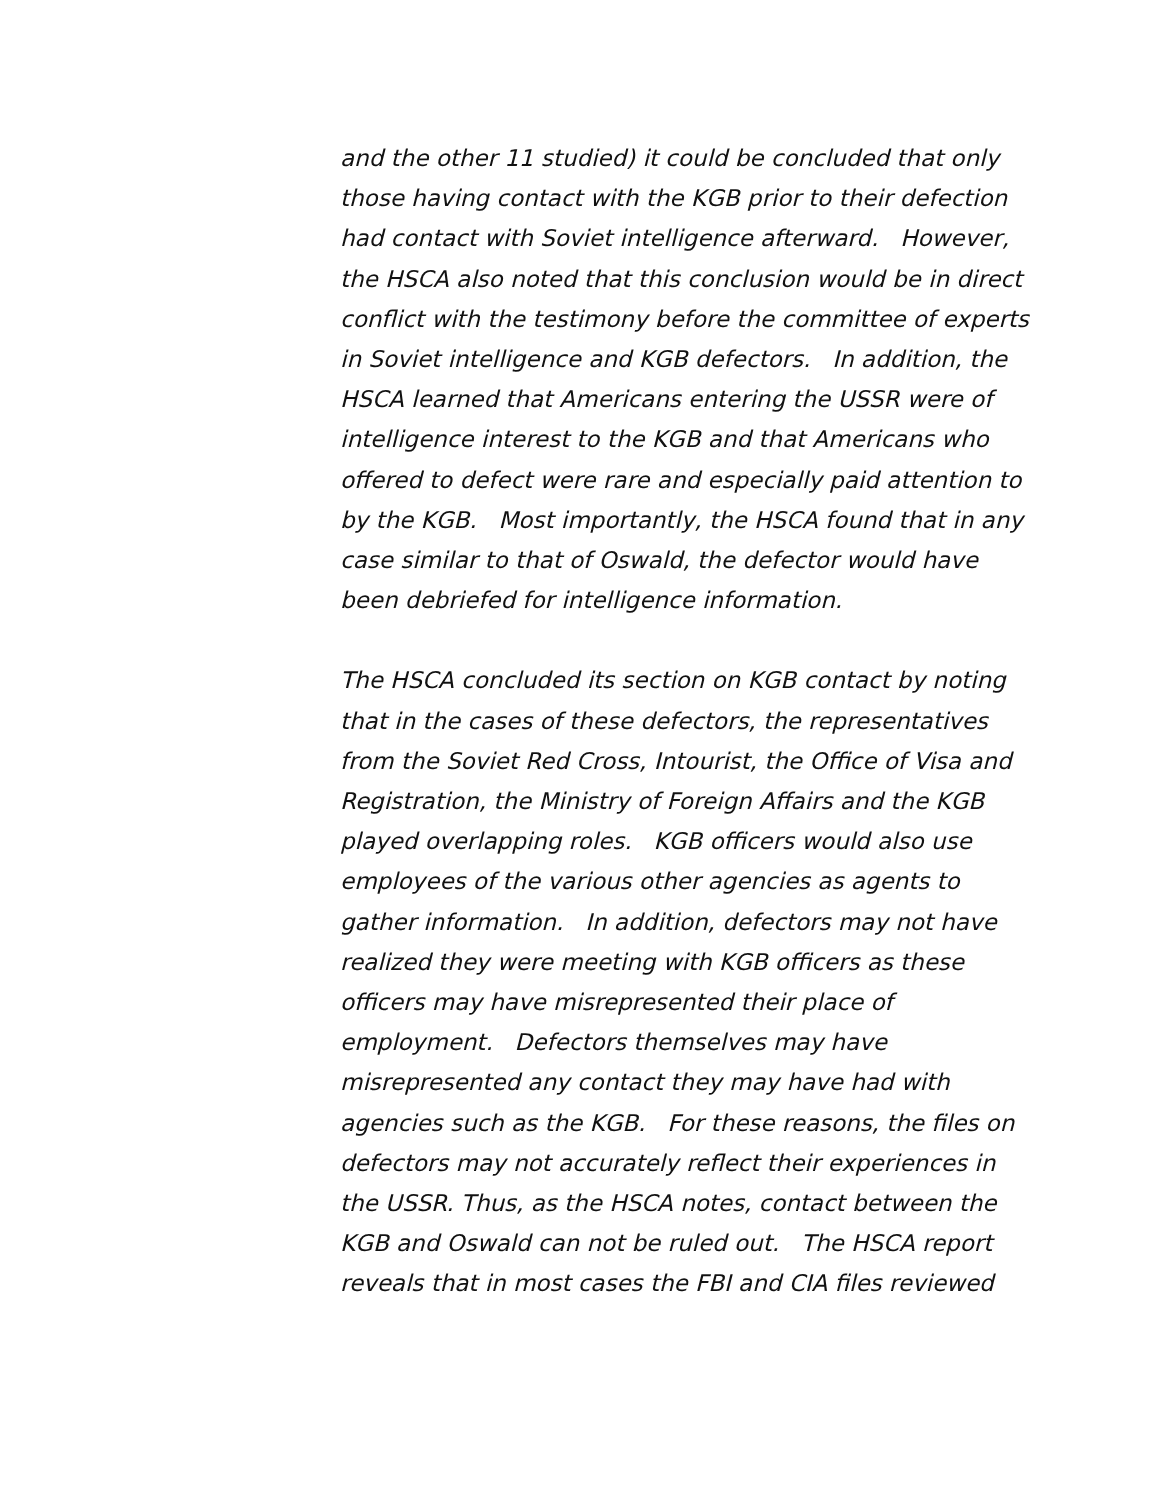and the other 11 studied) it could be concluded that only those having contact with the KGB prior to their defection had contact with Soviet intelligence afterward. However, the HSCA also noted that this conclusion would be in direct conflict with the testimony before the committee of experts in Soviet intelligence and KGB defectors. In addition, the HSCA learned that Americans entering the USSR were of intelligence interest to the KGB and that Americans who offered to defect were rare and especially paid attention to by the KGB. Most importantly, the HSCA found that in any case similar to that of Oswald, the defector would have been debriefed for intelligence information.
The HSCA concluded its section on KGB contact by noting that in the cases of these defectors, the representatives from the Soviet Red Cross, Intourist, the Office of Visa and Registration, the Ministry of Foreign Affairs and the KGB played overlapping roles. KGB officers would also use employees of the various other agencies as agents to gather information. In addition, defectors may not have realized they were meeting with KGB officers as these officers may have misrepresented their place of employment. Defectors themselves may have misrepresented any contact they may have had with agencies such as the KGB. For these reasons, the files on defectors may not accurately reflect their experiences in the USSR. Thus, as the HSCA notes, contact between the KGB and Oswald can not be ruled out. The HSCA report reveals that in most cases the FBI and CIA files reviewed